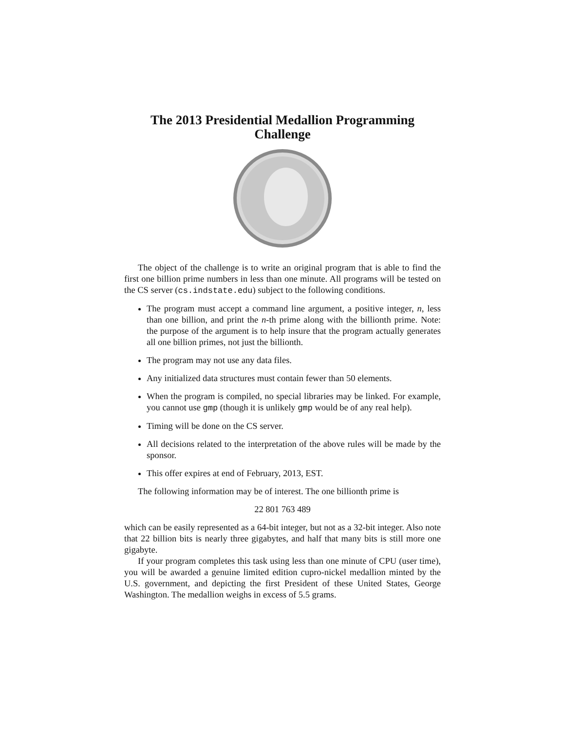The 2013 Presidential Medallion Programming
Challenge
The object of the challenge is to write an original program that is able to find the first one billion prime numbers in less than one minute. All programs will be tested on the CS server (cs.indstate.edu) subject to the following conditions.
The program must accept a command line argument, a positive integer, n, less than one billion, and print the n-th prime along with the billionth prime. Note: the purpose of the argument is to help insure that the program actually generates all one billion primes, not just the billionth.
The program may not use any data files.
Any initialized data structures must contain fewer than 50 elements.
When the program is compiled, no special libraries may be linked. For example, you cannot use gmp (though it is unlikely gmp would be of any real help).
Timing will be done on the CS server.
All decisions related to the interpretation of the above rules will be made by the sponsor.
This offer expires at end of February, 2013, EST.
The following information may be of interest. The one billionth prime is
22 801 763 489
which can be easily represented as a 64-bit integer, but not as a 32-bit integer. Also note that 22 billion bits is nearly three gigabytes, and half that many bits is still more one gigabyte.
If your program completes this task using less than one minute of CPU (user time), you will be awarded a genuine limited edition cupro-nickel medallion minted by the U.S. government, and depicting the first President of these United States, George Washington. The medallion weighs in excess of 5.5 grams.